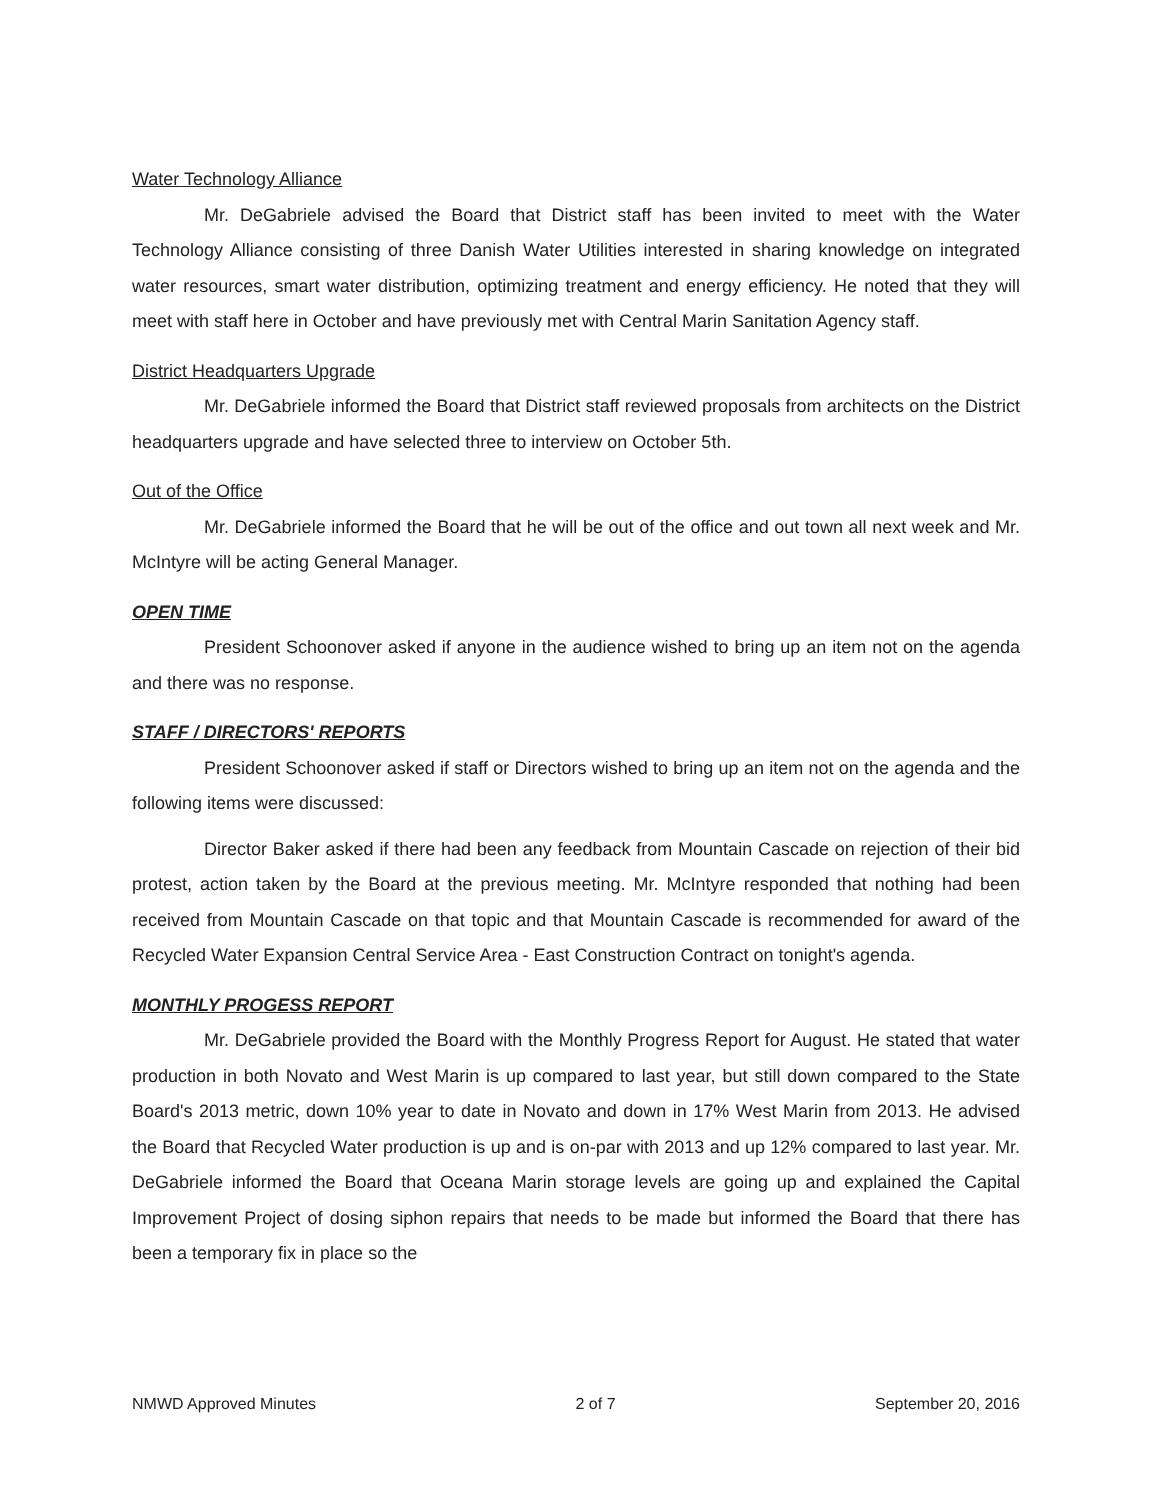Water Technology Alliance
Mr. DeGabriele advised the Board that District staff has been invited to meet with the Water Technology Alliance consisting of three Danish Water Utilities interested in sharing knowledge on integrated water resources, smart water distribution, optimizing treatment and energy efficiency. He noted that they will meet with staff here in October and have previously met with Central Marin Sanitation Agency staff.
District Headquarters Upgrade
Mr. DeGabriele informed the Board that District staff reviewed proposals from architects on the District headquarters upgrade and have selected three to interview on October 5th.
Out of the Office
Mr. DeGabriele informed the Board that he will be out of the office and out town all next week and Mr. McIntyre will be acting General Manager.
OPEN TIME
President Schoonover asked if anyone in the audience wished to bring up an item not on the agenda and there was no response.
STAFF / DIRECTORS' REPORTS
President Schoonover asked if staff or Directors wished to bring up an item not on the agenda and the following items were discussed:
Director Baker asked if there had been any feedback from Mountain Cascade on rejection of their bid protest, action taken by the Board at the previous meeting. Mr. McIntyre responded that nothing had been received from Mountain Cascade on that topic and that Mountain Cascade is recommended for award of the Recycled Water Expansion Central Service Area - East Construction Contract on tonight's agenda.
MONTHLY PROGESS REPORT
Mr. DeGabriele provided the Board with the Monthly Progress Report for August. He stated that water production in both Novato and West Marin is up compared to last year, but still down compared to the State Board's 2013 metric, down 10% year to date in Novato and down in 17% West Marin from 2013. He advised the Board that Recycled Water production is up and is on-par with 2013 and up 12% compared to last year. Mr. DeGabriele informed the Board that Oceana Marin storage levels are going up and explained the Capital Improvement Project of dosing siphon repairs that needs to be made but informed the Board that there has been a temporary fix in place so the
NMWD Approved Minutes 2 of 7 September 20, 2016